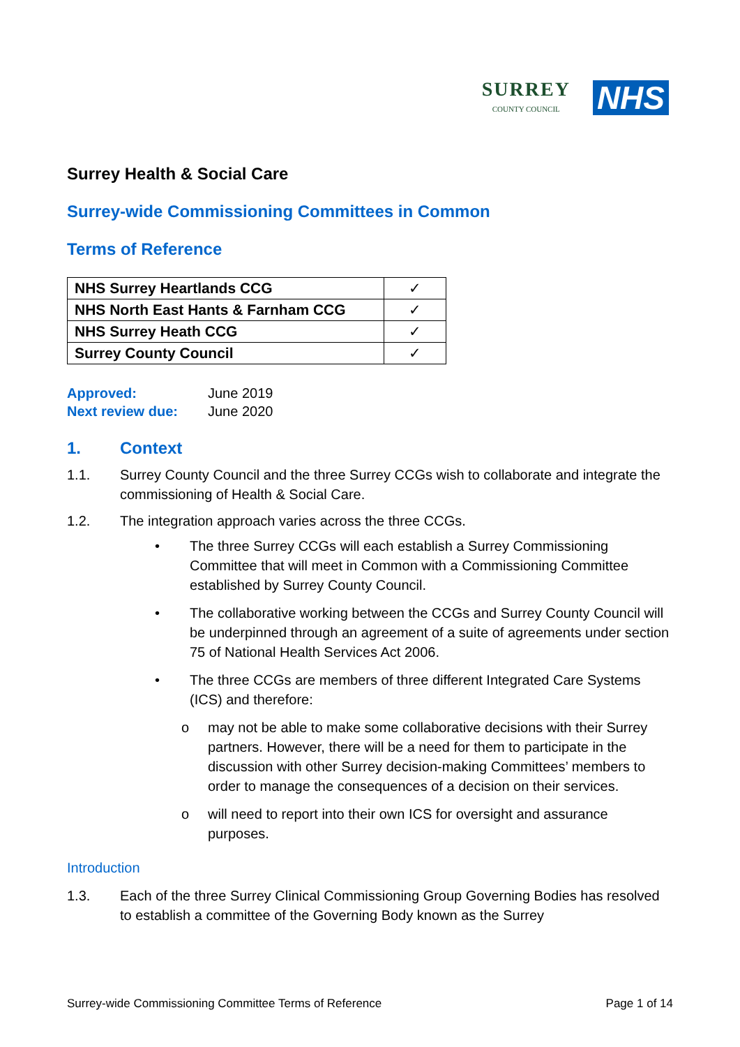SURREY
COUNTY COUNCIL
NHS
Surrey Health & Social Care
Surrey-wide Commissioning Committees in Common
Terms of Reference
| NHS Surrey Heartlands CCG | ✓ |
| NHS North East Hants & Farnham CCG | ✓ |
| NHS Surrey Heath CCG | ✓ |
| Surrey County Council | ✓ |
Approved: June 2019
Next review due: June 2020
1. Context
1.1. Surrey County Council and the three Surrey CCGs wish to collaborate and integrate the commissioning of Health & Social Care.
1.2. The integration approach varies across the three CCGs.
• The three Surrey CCGs will each establish a Surrey Commissioning Committee that will meet in Common with a Commissioning Committee established by Surrey County Council.
• The collaborative working between the CCGs and Surrey County Council will be underpinned through an agreement of a suite of agreements under section 75 of National Health Services Act 2006.
• The three CCGs are members of three different Integrated Care Systems (ICS) and therefore:
o may not be able to make some collaborative decisions with their Surrey partners. However, there will be a need for them to participate in the discussion with other Surrey decision-making Committees’ members to order to manage the consequences of a decision on their services.
o will need to report into their own ICS for oversight and assurance purposes.
Introduction
1.3. Each of the three Surrey Clinical Commissioning Group Governing Bodies has resolved to establish a committee of the Governing Body known as the Surrey
Surrey-wide Commissioning Committee Terms of Reference Page 1 of 14